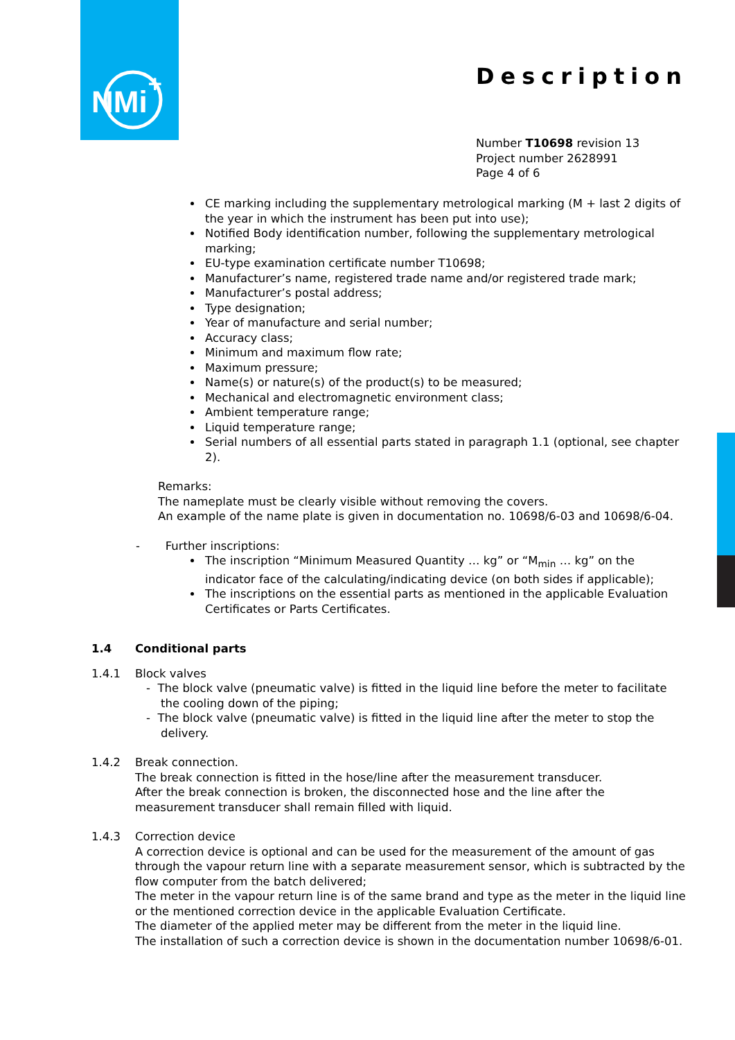NMi
+
Description
Number T10698 revision 13
Project number 2628991
Page 4 of 6
CE marking including the supplementary metrological marking (M + last 2 digits of the year in which the instrument has been put into use);
Notified Body identification number, following the supplementary metrological marking;
EU-type examination certificate number T10698;
Manufacturer’s name, registered trade name and/or registered trade mark;
Manufacturer’s postal address;
Type designation;
Year of manufacture and serial number;
Accuracy class;
Minimum and maximum flow rate;
Maximum pressure;
Name(s) or nature(s) of the product(s) to be measured;
Mechanical and electromagnetic environment class;
Ambient temperature range;
Liquid temperature range;
Serial numbers of all essential parts stated in paragraph 1.1 (optional, see chapter 2).
Remarks:
The nameplate must be clearly visible without removing the covers.
An example of the name plate is given in documentation no. 10698/6-03 and 10698/6-04.
- Further inscriptions:
The inscription “Minimum Measured Quantity … kg” or “M<sub>min</sub> … kg” on the indicator face of the calculating/indicating device (on both sides if applicable);
The inscriptions on the essential parts as mentioned in the applicable Evaluation Certificates or Parts Certificates.
1.4 Conditional parts
1.4.1 Block valves
- The block valve (pneumatic valve) is fitted in the liquid line before the meter to facilitate
the cooling down of the piping;
- The block valve (pneumatic valve) is fitted in the liquid line after the meter to stop the
delivery.
1.4.2 Break connection.
The break connection is fitted in the hose/line after the measurement transducer.
After the break connection is broken, the disconnected hose and the line after the measurement transducer shall remain filled with liquid.
1.4.3 Correction device
A correction device is optional and can be used for the measurement of the amount of gas through the vapour return line with a separate measurement sensor, which is subtracted by the flow computer from the batch delivered;
The meter in the vapour return line is of the same brand and type as the meter in the liquid line or the mentioned correction device in the applicable Evaluation Certificate.
The diameter of the applied meter may be different from the meter in the liquid line.
The installation of such a correction device is shown in the documentation number 10698/6-01.